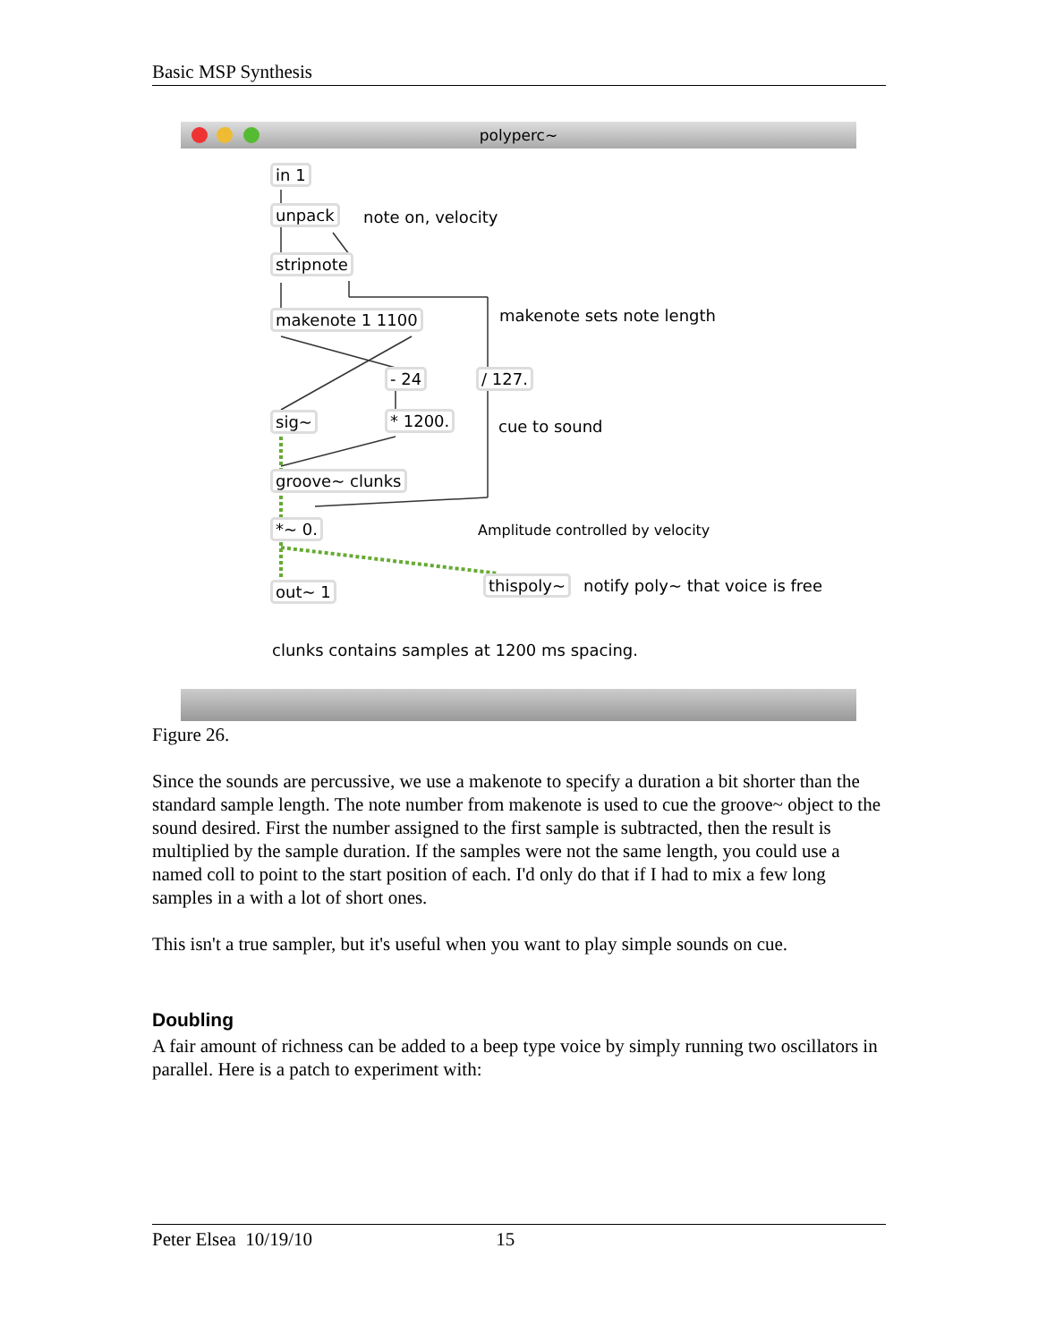Basic MSP Synthesis
polyperc~
in 1
unpack note on, velocity
stripnote
makenote 1 1100 makenote sets note length
- 24 / 127.
sig~ * 1200. cue to sound
groove~ clunks
*~ 0.
Amplitude controlled by velocity
out~ 1 thispoly~
notify poly~ that voice is free
clunks contains samples at 1200 ms spacing.
Figure 26.
Since the sounds are percussive, we use a makenote to specify a duration a bit shorter than the standard sample length. The note number from makenote is used to cue the groove~ object to the sound desired. First the number assigned to the first sample is subtracted, then the result is multiplied by the sample duration. If the samples were not the same length, you could use a named coll to point to the start position of each. I'd only do that if I had to mix a few long samples in a with a lot of short ones.
This isn't a true sampler, but it's useful when you want to play simple sounds on cue.
Doubling
A fair amount of richness can be added to a beep type voice by simply running two oscillators in parallel. Here is a patch to experiment with:
Peter Elsea 10/19/10 15